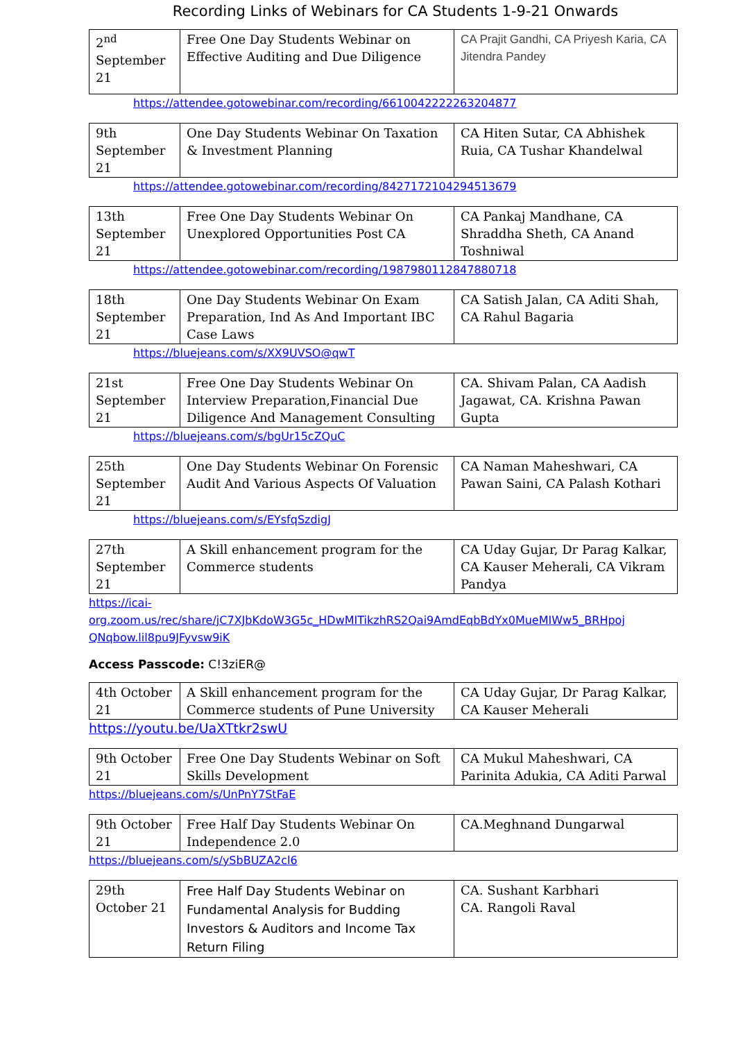Recording Links of Webinars for CA Students 1-9-21 Onwards
| 2<sup>nd</sup> September 21 | Free One Day Students Webinar on Effective Auditing and Due Diligence | CA Prajit Gandhi, CA Priyesh Karia, CA Jitendra Pandey |
https://attendee.gotowebinar.com/recording/6610042222263204877
| 9th September 21 | One Day Students Webinar On Taxation & Investment Planning | CA Hiten Sutar, CA Abhishek Ruia, CA Tushar Khandelwal |
https://attendee.gotowebinar.com/recording/8427172104294513679
| 13th September 21 | Free One Day Students Webinar On Unexplored Opportunities Post CA | CA Pankaj Mandhane, CA Shraddha Sheth, CA Anand Toshniwal |
https://attendee.gotowebinar.com/recording/1987980112847880718
| 18th September 21 | One Day Students Webinar On Exam Preparation, Ind As And Important IBC Case Laws | CA Satish Jalan, CA Aditi Shah, CA Rahul Bagaria |
https://bluejeans.com/s/XX9UVSO@qwT
| 21st September 21 | Free One Day Students Webinar On Interview Preparation,Financial Due Diligence And Management Consulting | CA. Shivam Palan, CA Aadish Jagawat, CA. Krishna Pawan Gupta |
https://bluejeans.com/s/bgUr15cZQuC
| 25th September 21 | One Day Students Webinar On Forensic Audit And Various Aspects Of Valuation | CA Naman Maheshwari, CA Pawan Saini, CA Palash Kothari |
https://bluejeans.com/s/EYsfqSzdigJ
| 27th September 21 | A Skill enhancement program for the Commerce students | CA Uday Gujar, Dr Parag Kalkar, CA Kauser Meherali, CA Vikram Pandya |
https://icai-
org.zoom.us/rec/share/jC7XJbKdoW3G5c_HDwMITikzhRS2Qai9AmdEqbBdYx0MueMIWw5_BRHpoj
QNqbow.lil8pu9JFyvsw9iK
Access Passcode: C!3ziER@
| 4th October 21 | A Skill enhancement program for the Commerce students of Pune University | CA Uday Gujar, Dr Parag Kalkar, CA Kauser Meherali |
https://youtu.be/UaXTtkr2swU
| 9th October 21 | Free One Day Students Webinar on Soft Skills Development | CA Mukul Maheshwari, CA Parinita Adukia, CA Aditi Parwal |
https://bluejeans.com/s/UnPnY7StFaE
| 9th October 21 | Free Half Day Students Webinar On Independence 2.0 | CA.Meghnand Dungarwal |
https://bluejeans.com/s/ySbBUZA2cl6
| 29th October 21 | Free Half Day Students Webinar on Fundamental Analysis for Budding Investors & Auditors and Income Tax Return Filing | CA. Sushant Karbhari CA. Rangoli Raval |